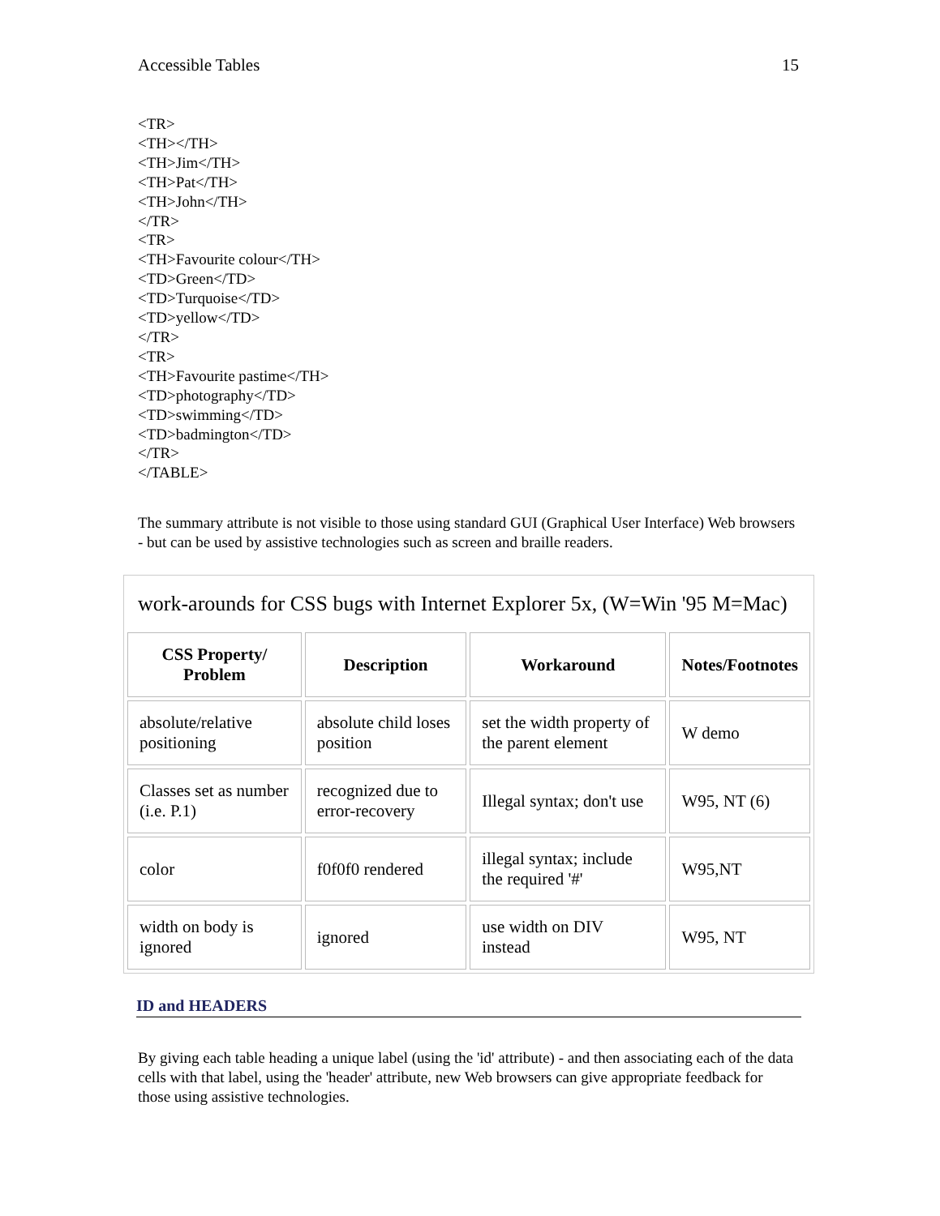Accessible Tables 15
<TR>
<TH></TH>
<TH>Jim</TH>
<TH>Pat</TH>
<TH>John</TH>
</TR>
<TR>
<TH>Favourite colour</TH>
<TD>Green</TD>
<TD>Turquoise</TD>
<TD>yellow</TD>
</TR>
<TR>
<TH>Favourite pastime</TH>
<TD>photography</TD>
<TD>swimming</TD>
<TD>badmington</TD>
</TR>
</TABLE>
The summary attribute is not visible to those using standard GUI (Graphical User Interface) Web browsers - but can be used by assistive technologies such as screen and braille readers.
work-arounds for CSS bugs with Internet Explorer 5x, (W=Win '95 M=Mac)
| CSS Property/ Problem | Description | Workaround | Notes/Footnotes |
| --- | --- | --- | --- |
| absolute/relative positioning | absolute child loses position | set the width property of the parent element | W demo |
| Classes set as number (i.e. P.1) | recognized due to error-recovery | Illegal syntax; don't use | W95, NT (6) |
| color | f0f0f0 rendered | illegal syntax; include the required '#' | W95,NT |
| width on body is ignored | ignored | use width on DIV instead | W95, NT |
ID and HEADERS
By giving each table heading a unique label (using the 'id' attribute) - and then associating each of the data cells with that label, using the 'header' attribute, new Web browsers can give appropriate feedback for those using assistive technologies.